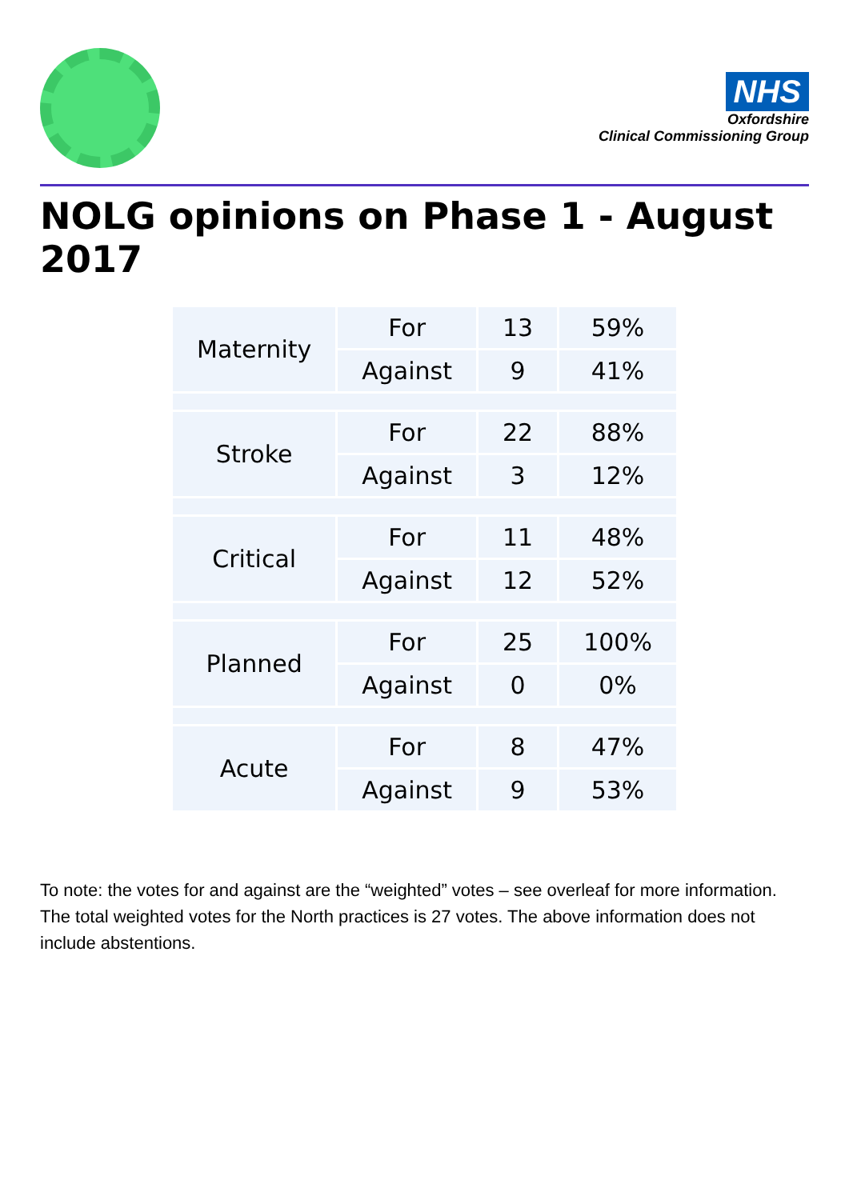NHS
Oxfordshire
Clinical Commissioning Group
NOLG opinions on Phase 1 - August 2017
| Maternity | For | 13 | 59% |
| | Against | 9 | 41% |
| Stroke | For | 22 | 88% |
| | Against | 3 | 12% |
| Critical | For | 11 | 48% |
| | Against | 12 | 52% |
| Planned | For | 25 | 100% |
| | Against | 0 | 0% |
| Acute | For | 8 | 47% |
| | Against | 9 | 53% |
To note: the votes for and against are the “weighted” votes – see overleaf for more information. The total weighted votes for the North practices is 27 votes. The above information does not include abstentions.